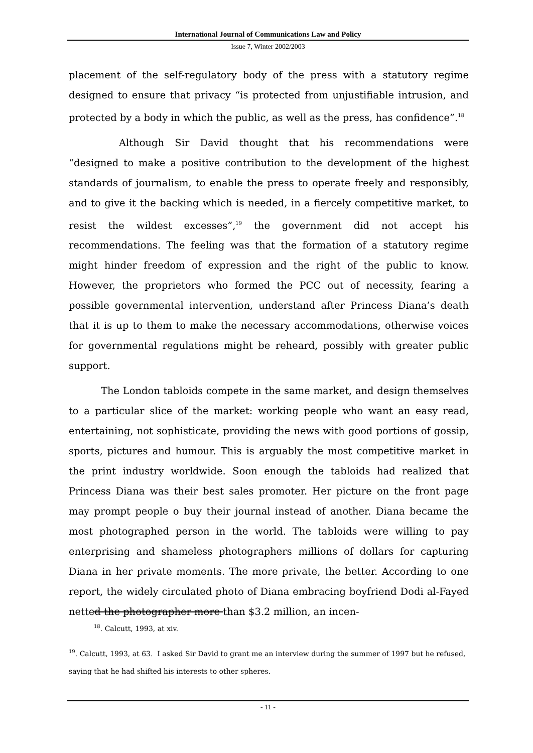International Journal of Communications Law and Policy
Issue 7, Winter 2002/2003
placement of the self-regulatory body of the press with a statutory regime designed to ensure that privacy “is protected from unjustifiable intrusion, and protected by a body in which the public, as well as the press, has confidence”.<sup>18</sup>
Although Sir David thought that his recommendations were “designed to make a positive contribution to the development of the highest standards of journalism, to enable the press to operate freely and responsibly, and to give it the backing which is needed, in a fiercely competitive market, to resist the wildest excesses”,<sup>19</sup> the government did not accept his recommendations. The feeling was that the formation of a statutory regime might hinder freedom of expression and the right of the public to know. However, the proprietors who formed the PCC out of necessity, fearing a possible governmental intervention, understand after Princess Diana’s death that it is up to them to make the necessary accommodations, otherwise voices for governmental regulations might be reheard, possibly with greater public support.
The London tabloids compete in the same market, and design themselves to a particular slice of the market: working people who want an easy read, entertaining, not sophisticate, providing the news with good portions of gossip, sports, pictures and humour. This is arguably the most competitive market in the print industry worldwide. Soon enough the tabloids had realized that Princess Diana was their best sales promoter. Her picture on the front page may prompt people o buy their journal instead of another. Diana became the most photographed person in the world. The tabloids were willing to pay enterprising and shameless photographers millions of dollars for capturing Diana in her private moments. The more private, the better. According to one report, the widely circulated photo of Diana embracing boyfriend Dodi al-Fayed netted the photographer more than $3.2 million, an incen-
<sup>18</sup>. Calcutt, 1993, at xiv.
<sup>19</sup>. Calcutt, 1993, at 63. I asked Sir David to grant me an interview during the summer of 1997 but he refused, saying that he had shifted his interests to other spheres.
- 11 -